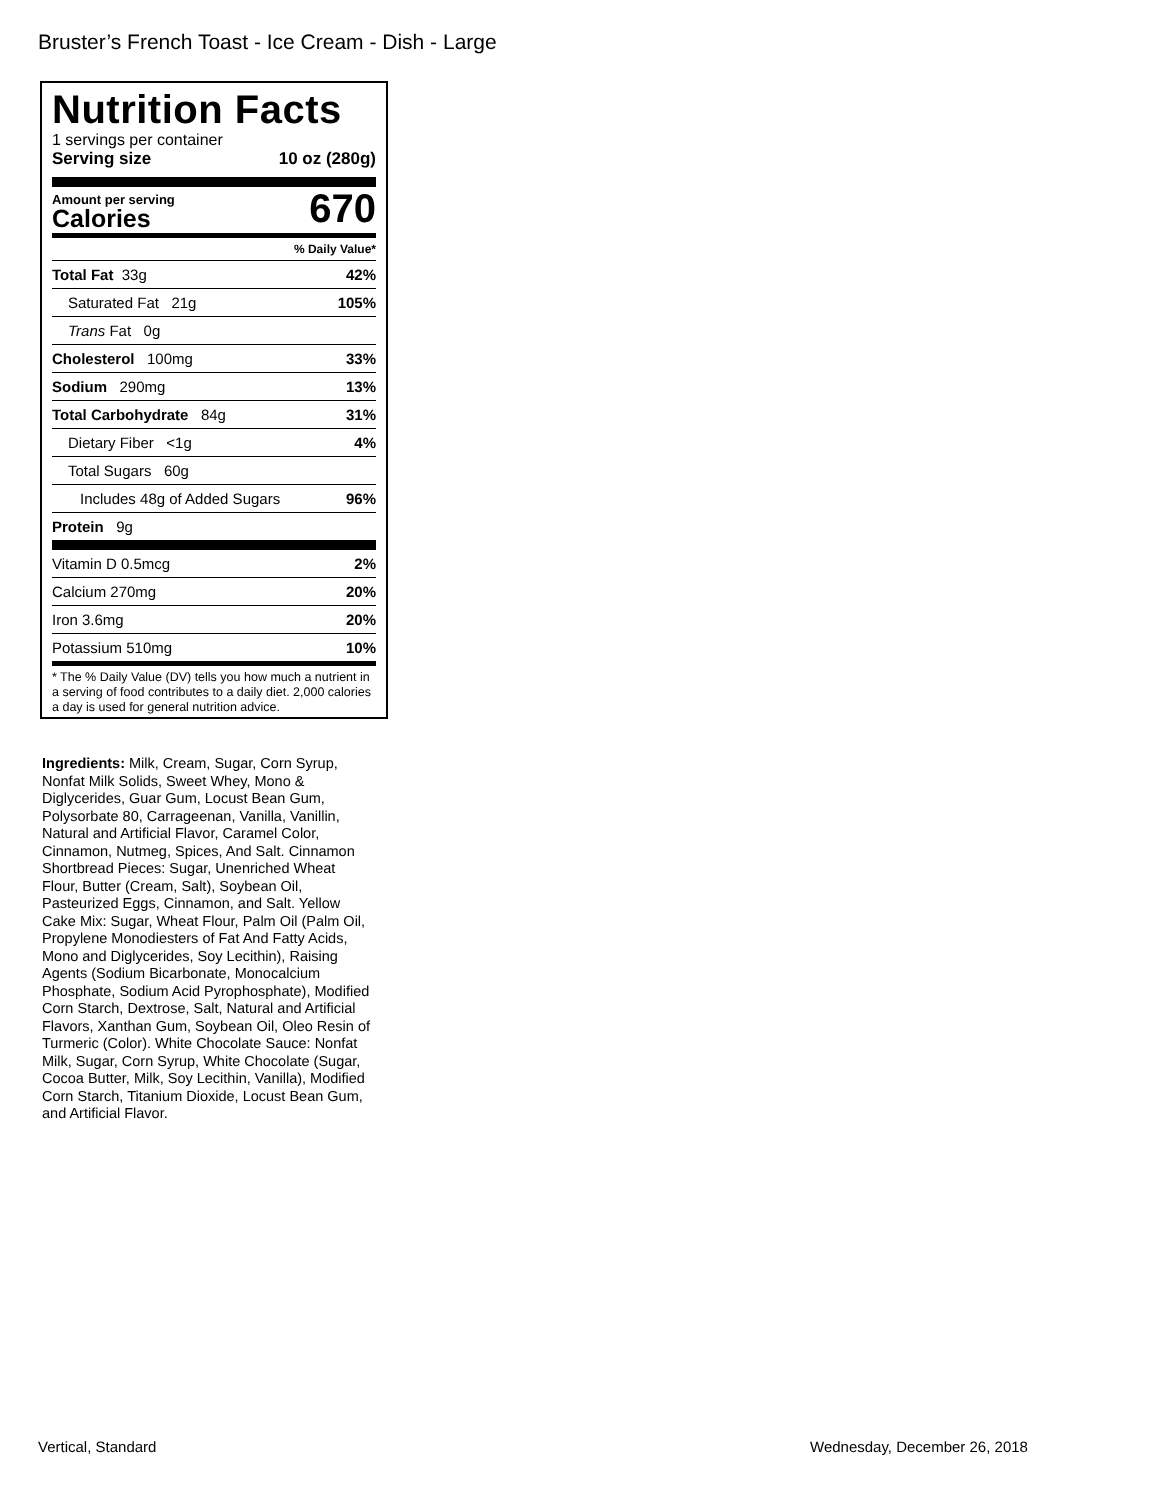Bruster’s French Toast - Ice Cream - Dish - Large
Nutrition Facts
1 servings per container
Serving size 10 oz (280g)
Amount per serving
Calories
670
% Daily Value*
Total Fat 33g 42%
Saturated Fat 21g 105%
Trans Fat 0g
Cholesterol 100mg 33%
Sodium 290mg 13%
Total Carbohydrate 84g 31%
Dietary Fiber <1g 4%
Total Sugars 60g
Includes 48g of Added Sugars 96%
Protein 9g
Vitamin D 0.5mcg 2%
Calcium 270mg 20%
Iron 3.6mg 20%
Potassium 510mg 10%
* The % Daily Value (DV) tells you how much a nutrient in a serving of food contributes to a daily diet. 2,000 calories a day is used for general nutrition advice.
Ingredients: Milk, Cream, Sugar, Corn Syrup, Nonfat Milk Solids, Sweet Whey, Mono & Diglycerides, Guar Gum, Locust Bean Gum, Polysorbate 80, Carrageenan, Vanilla, Vanillin, Natural and Artificial Flavor, Caramel Color, Cinnamon, Nutmeg, Spices, And Salt. Cinnamon Shortbread Pieces: Sugar, Unenriched Wheat Flour, Butter (Cream, Salt), Soybean Oil, Pasteurized Eggs, Cinnamon, and Salt. Yellow Cake Mix: Sugar, Wheat Flour, Palm Oil (Palm Oil, Propylene Monodiesters of Fat And Fatty Acids, Mono and Diglycerides, Soy Lecithin), Raising Agents (Sodium Bicarbonate, Monocalcium Phosphate, Sodium Acid Pyrophosphate), Modified Corn Starch, Dextrose, Salt, Natural and Artificial Flavors, Xanthan Gum, Soybean Oil, Oleo Resin of Turmeric (Color). White Chocolate Sauce: Nonfat Milk, Sugar, Corn Syrup, White Chocolate (Sugar, Cocoa Butter, Milk, Soy Lecithin, Vanilla), Modified Corn Starch, Titanium Dioxide, Locust Bean Gum, and Artificial Flavor.
Vertical, Standard Wednesday, December 26, 2018